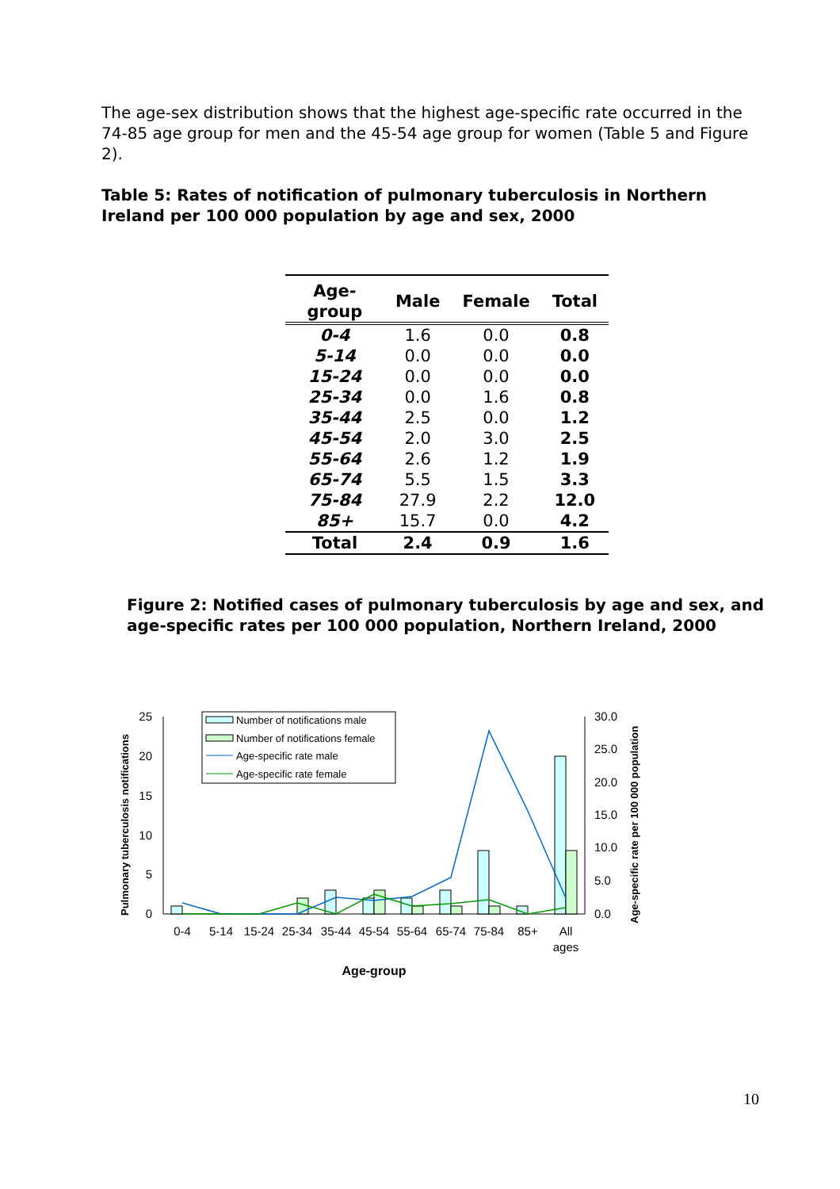The age-sex distribution shows that the highest age-specific rate occurred in the 74-85 age group for men and the 45-54 age group for women (Table 5 and Figure 2).
Table 5: Rates of notification of pulmonary tuberculosis in Northern Ireland per 100 000 population by age and sex, 2000
| Age-group | Male | Female | Total |
| --- | --- | --- | --- |
| 0-4 | 1.6 | 0.0 | 0.8 |
| 5-14 | 0.0 | 0.0 | 0.0 |
| 15-24 | 0.0 | 0.0 | 0.0 |
| 25-34 | 0.0 | 1.6 | 0.8 |
| 35-44 | 2.5 | 0.0 | 1.2 |
| 45-54 | 2.0 | 3.0 | 2.5 |
| 55-64 | 2.6 | 1.2 | 1.9 |
| 65-74 | 5.5 | 1.5 | 3.3 |
| 75-84 | 27.9 | 2.2 | 12.0 |
| 85+ | 15.7 | 0.0 | 4.2 |
| Total | 2.4 | 0.9 | 1.6 |
Figure 2: Notified cases of pulmonary tuberculosis by age and sex, and age-specific rates per 100 000 population, Northern Ireland, 2000
25
20
15
10
5
0
30.0
25.0
20.0
15.0
10.0
5.0
0.0
Pulmonary tuberculosis notifications
Age-specific rate per 100 000 population
0-4
5-14
15-24
25-34
35-44
45-54
55-64
65-74
75-84
85+
All
ages
Age-group
Number of notifications male
Number of notifications female
Age-specific rate male
Age-specific rate female
10